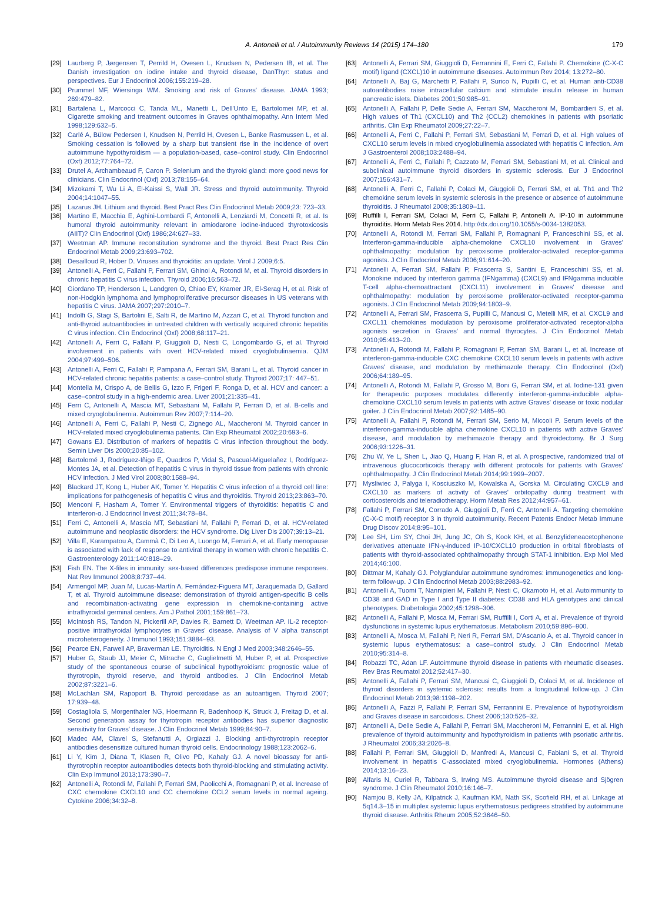A. Antonelli et al. / Autoimmunity Reviews 14 (2015) 174–180
179
[29] Laurberg P, Jørgensen T, Perrild H, Ovesen L, Knudsen N, Pedersen IB, et al. The Danish investigation on iodine intake and thyroid disease, DanThyr: status and perspectives. Eur J Endocrinol 2006;155:219–28.
[30] Prummel MF, Wiersinga WM. Smoking and risk of Graves' disease. JAMA 1993; 269:479–82.
[31] Bartalena L, Marcocci C, Tanda ML, Manetti L, Dell'Unto E, Bartolomei MP, et al. Cigarette smoking and treatment outcomes in Graves ophthalmopathy. Ann Intern Med 1998;129:632–5.
[32] Carlé A, Bülow Pedersen I, Knudsen N, Perrild H, Ovesen L, Banke Rasmussen L, et al. Smoking cessation is followed by a sharp but transient rise in the incidence of overt autoimmune hypothyroidism — a population-based, case–control study. Clin Endocrinol (Oxf) 2012;77:764–72.
[33] Drutel A, Archambeaud F, Caron P. Selenium and the thyroid gland: more good news for clinicians. Clin Endocrinol (Oxf) 2013;78:155–64.
[34] Mizokami T, Wu Li A, El-Kaissi S, Wall JR. Stress and thyroid autoimmunity. Thyroid 2004;14:1047–55.
[35] Lazarus JH. Lithium and thyroid. Best Pract Res Clin Endocrinol Metab 2009;23: 723–33.
[36] Martino E, Macchia E, Aghini-Lombardi F, Antonelli A, Lenziardi M, Concetti R, et al. Is humoral thyroid autoimmunity relevant in amiodarone iodine-induced thyrotoxicosis (AIIT)? Clin Endocrinol (Oxf) 1986;24:627–33.
[37] Weetman AP. Immune reconstitution syndrome and the thyroid. Best Pract Res Clin Endocrinol Metab 2009;23:693–702.
[38] Desailloud R, Hober D. Viruses and thyroiditis: an update. Virol J 2009;6:5.
[39] Antonelli A, Ferri C, Fallahi P, Ferrari SM, Ghinoi A, Rotondi M, et al. Thyroid disorders in chronic hepatitis C virus infection. Thyroid 2006;16:563–72.
[40] Giordano TP, Henderson L, Landgren O, Chiao EY, Kramer JR, El-Serag H, et al. Risk of non-Hodgkin lymphoma and lymphoproliferative precursor diseases in US veterans with hepatitis C virus. JAMA 2007;297:2010–7.
[41] Indolfi G, Stagi S, Bartolini E, Salti R, de Martino M, Azzari C, et al. Thyroid function and anti-thyroid autoantibodies in untreated children with vertically acquired chronic hepatitis C virus infection. Clin Endocrinol (Oxf) 2008;68:117–21.
[42] Antonelli A, Ferri C, Fallahi P, Giuggioli D, Nesti C, Longombardo G, et al. Thyroid involvement in patients with overt HCV-related mixed cryoglobulinaemia. QJM 2004;97:499–506.
[43] Antonelli A, Ferri C, Fallahi P, Pampana A, Ferrari SM, Barani L, et al. Thyroid cancer in HCV-related chronic hepatitis patients: a case–control study. Thyroid 2007;17: 447–51.
[44] Montella M, Crispo A, de Bellis G, Izzo F, Frigeri F, Ronga D, et al. HCV and cancer: a case–control study in a high-endemic area. Liver 2001;21:335–41.
[45] Ferri C, Antonelli A, Mascia MT, Sebastiani M, Fallahi P, Ferrari D, et al. B-cells and mixed cryoglobulinemia. Autoimmun Rev 2007;7:114–20.
[46] Antonelli A, Ferri C, Fallahi P, Nesti C, Zignego AL, Maccheroni M. Thyroid cancer in HCV-related mixed cryoglobulinemia patients. Clin Exp Rheumatol 2002;20:693–6.
[47] Gowans EJ. Distribution of markers of hepatitis C virus infection throughout the body. Semin Liver Dis 2000;20:85–102.
[48] Bartolomé J, Rodríguez-Iñigo E, Quadros P, Vidal S, Pascual-Miguelañez I, Rodríguez-Montes JA, et al. Detection of hepatitis C virus in thyroid tissue from patients with chronic HCV infection. J Med Virol 2008;80:1588–94.
[49] Blackard JT, Kong L, Huber AK, Tomer Y. Hepatitis C virus infection of a thyroid cell line: implications for pathogenesis of hepatitis C virus and thyroiditis. Thyroid 2013;23:863–70.
[50] Menconi F, Hasham A, Tomer Y. Environmental triggers of thyroiditis: hepatitis C and interferon-α. J Endocrinol Invest 2011;34:78–84.
[51] Ferri C, Antonelli A, Mascia MT, Sebastiani M, Fallahi P, Ferrari D, et al. HCV-related autoimmune and neoplastic disorders: the HCV syndrome. Dig Liver Dis 2007;39:13–21.
[52] Villa E, Karampatou A, Cammà C, Di Leo A, Luongo M, Ferrari A, et al. Early menopause is associated with lack of response to antiviral therapy in women with chronic hepatitis C. Gastroenterology 2011;140:818–29.
[53] Fish EN. The X-files in immunity: sex-based differences predispose immune responses. Nat Rev Immunol 2008;8:737–44.
[54] Armengol MP, Juan M, Lucas-Martín A, Fernández-Figuera MT, Jaraquemada D, Gallard T, et al. Thyroid autoimmune disease: demonstration of thyroid antigen-specific B cells and recombination-activating gene expression in chemokine-containing active intrathyroidal germinal centers. Am J Pathol 2001;159:861–73.
[55] McIntosh RS, Tandon N, Pickerill AP, Davies R, Barnett D, Weetman AP. IL-2 receptor-positive intrathyroidal lymphocytes in Graves' disease. Analysis of V alpha transcript microheterogeneity. J Immunol 1993;151:3884–93.
[56] Pearce EN, Farwell AP, Braverman LE. Thyroiditis. N Engl J Med 2003;348:2646–55.
[57] Huber G, Staub JJ, Meier C, Mitrache C, Guglielmetti M, Huber P, et al. Prospective study of the spontaneous course of subclinical hypothyroidism: prognostic value of thyrotropin, thyroid reserve, and thyroid antibodies. J Clin Endocrinol Metab 2002;87:3221–6.
[58] McLachlan SM, Rapoport B. Thyroid peroxidase as an autoantigen. Thyroid 2007; 17:939–48.
[59] Costagliola S, Morgenthaler NG, Hoermann R, Badenhoop K, Struck J, Freitag D, et al. Second generation assay for thyrotropin receptor antibodies has superior diagnostic sensitivity for Graves' disease. J Clin Endocrinol Metab 1999;84:90–7.
[60] Madec AM, Clavel S, Stefanutti A, Orgiazzi J. Blocking anti-thyrotropin receptor antibodies desensitize cultured human thyroid cells. Endocrinology 1988;123:2062–6.
[61] Li Y, Kim J, Diana T, Klasen R, Olivo PD, Kahaly GJ. A novel bioassay for anti-thyrotrophin receptor autoantibodies detects both thyroid-blocking and stimulating activity. Clin Exp Immunol 2013;173:390–7.
[62] Antonelli A, Rotondi M, Fallahi P, Ferrari SM, Paolicchi A, Romagnani P, et al. Increase of CXC chemokine CXCL10 and CC chemokine CCL2 serum levels in normal ageing. Cytokine 2006;34:32–8.
[63] Antonelli A, Ferrari SM, Giuggioli D, Ferrannini E, Ferri C, Fallahi P. Chemokine (C-X-C motif) ligand (CXCL)10 in autoimmune diseases. Autoimmun Rev 2014; 13:272–80.
[64] Antonelli A, Baj G, Marchetti P, Fallahi P, Surico N, Pupilli C, et al. Human anti-CD38 autoantibodies raise intracellular calcium and stimulate insulin release in human pancreatic islets. Diabetes 2001;50:985–91.
[65] Antonelli A, Fallahi P, Delle Sedie A, Ferrari SM, Maccheroni M, Bombardieri S, et al. High values of Th1 (CXCL10) and Th2 (CCL2) chemokines in patients with psoriatic arthritis. Clin Exp Rheumatol 2009;27:22–7.
[66] Antonelli A, Ferri C, Fallahi P, Ferrari SM, Sebastiani M, Ferrari D, et al. High values of CXCL10 serum levels in mixed cryoglobulinemia associated with hepatitis C infection. Am J Gastroenterol 2008;103:2488–94.
[67] Antonelli A, Ferri C, Fallahi P, Cazzato M, Ferrari SM, Sebastiani M, et al. Clinical and subclinical autoimmune thyroid disorders in systemic sclerosis. Eur J Endocrinol 2007;156:431–7.
[68] Antonelli A, Ferri C, Fallahi P, Colaci M, Giuggioli D, Ferrari SM, et al. Th1 and Th2 chemokine serum levels in systemic sclerosis in the presence or absence of autoimmune thyroiditis. J Rheumatol 2008;35:1809–11.
[69] Ruffilli I, Ferrari SM, Colaci M, Ferri C, Fallahi P, Antonelli A. IP-10 in autoimmune thyroiditis. Horm Metab Res 2014. http://dx.doi.org/10.1055/s-0034-1382053.
[70] Antonelli A, Rotondi M, Ferrari SM, Fallahi P, Romagnani P, Franceschini SS, et al. Interferon-gamma-inducible alpha-chemokine CXCL10 involvement in Graves' ophthalmopathy: modulation by peroxisome proliferator-activated receptor-gamma agonists. J Clin Endocrinol Metab 2006;91:614–20.
[71] Antonelli A, Ferrari SM, Fallahi P, Frascerra S, Santini E, Franceschini SS, et al. Monokine induced by interferon gamma (IFNgamma) (CXCL9) and IFNgamma inducible T-cell alpha-chemoattractant (CXCL11) involvement in Graves' disease and ophthalmopathy: modulation by peroxisome proliferator-activated receptor-gamma agonists. J Clin Endocrinol Metab 2009;94:1803–9.
[72] Antonelli A, Ferrari SM, Frascerra S, Pupilli C, Mancusi C, Metelli MR, et al. CXCL9 and CXCL11 chemokines modulation by peroxisome proliferator-activated receptor-alpha agonists secretion in Graves' and normal thyrocytes. J Clin Endocrinol Metab 2010;95:413–20.
[73] Antonelli A, Rotondi M, Fallahi P, Romagnani P, Ferrari SM, Barani L, et al. Increase of interferon-gamma-inducible CXC chemokine CXCL10 serum levels in patients with active Graves' disease, and modulation by methimazole therapy. Clin Endocrinol (Oxf) 2006;64:189–95.
[74] Antonelli A, Rotondi M, Fallahi P, Grosso M, Boni G, Ferrari SM, et al. Iodine-131 given for therapeutic purposes modulates differently interferon-gamma-inducible alpha-chemokine CXCL10 serum levels in patients with active Graves' disease or toxic nodular goiter. J Clin Endocrinol Metab 2007;92:1485–90.
[75] Antonelli A, Fallahi P, Rotondi M, Ferrari SM, Serio M, Miccoli P. Serum levels of the interferon-gamma-inducible alpha chemokine CXCL10 in patients with active Graves' disease, and modulation by methimazole therapy and thyroidectomy. Br J Surg 2006;93:1226–31.
[76] Zhu W, Ye L, Shen L, Jiao Q, Huang F, Han R, et al. A prospective, randomized trial of intravenous glucocorticoids therapy with different protocols for patients with Graves' ophthalmopathy. J Clin Endocrinol Metab 2014;99:1999–2007.
[77] Mysliwiec J, Palyga I, Kosciuszko M, Kowalska A, Gorska M. Circulating CXCL9 and CXCL10 as markers of activity of Graves' orbitopathy during treatment with corticosteroids and teleradiotherapy. Horm Metab Res 2012;44:957–61.
[78] Fallahi P, Ferrari SM, Corrado A, Giuggioli D, Ferri C, Antonelli A. Targeting chemokine (C-X-C motif) receptor 3 in thyroid autoimmunity. Recent Patents Endocr Metab Immune Drug Discov 2014;8:95–101.
[79] Lee SH, Lim SY, Choi JH, Jung JC, Oh S, Kook KH, et al. Benzylideneacetophenone derivatives attenuate IFN-γ-induced IP-10/CXCL10 production in orbital fibroblasts of patients with thyroid-associated ophthalmopathy through STAT-1 inhibition. Exp Mol Med 2014;46:100.
[80] Dittmar M, Kahaly GJ. Polyglandular autoimmune syndromes: immunogenetics and long-term follow-up. J Clin Endocrinol Metab 2003;88:2983–92.
[81] Antonelli A, Tuomi T, Nannipieri M, Fallahi P, Nesti C, Okamoto H, et al. Autoimmunity to CD38 and GAD in Type I and Type II diabetes: CD38 and HLA genotypes and clinical phenotypes. Diabetologia 2002;45:1298–306.
[82] Antonelli A, Fallahi P, Mosca M, Ferrari SM, Ruffilli I, Corti A, et al. Prevalence of thyroid dysfunctions in systemic lupus erythematosus. Metabolism 2010;59:896–900.
[83] Antonelli A, Mosca M, Fallahi P, Neri R, Ferrari SM, D'Ascanio A, et al. Thyroid cancer in systemic lupus erythematosus: a case–control study. J Clin Endocrinol Metab 2010;95:314–8.
[84] Robazzi TC, Adan LF. Autoimmune thyroid disease in patients with rheumatic diseases. Rev Bras Reumatol 2012;52:417–30.
[85] Antonelli A, Fallahi P, Ferrari SM, Mancusi C, Giuggioli D, Colaci M, et al. Incidence of thyroid disorders in systemic sclerosis: results from a longitudinal follow-up. J Clin Endocrinol Metab 2013;98:1198–202.
[86] Antonelli A, Fazzi P, Fallahi P, Ferrari SM, Ferrannini E. Prevalence of hypothyroidism and Graves disease in sarcoidosis. Chest 2006;130:526–32.
[87] Antonelli A, Delle Sedie A, Fallahi P, Ferrari SM, Maccheroni M, Ferrannini E, et al. High prevalence of thyroid autoimmunity and hypothyroidism in patients with psoriatic arthritis. J Rheumatol 2006;33:2026–8.
[88] Fallahi P, Ferrari SM, Giuggioli D, Manfredi A, Mancusi C, Fabiani S, et al. Thyroid involvement in hepatitis C-associated mixed cryoglobulinemia. Hormones (Athens) 2014;13:16–23.
[89] Alfaris N, Curiel R, Tabbara S, Irwing MS. Autoimmune thyroid disease and Sjögren syndrome. J Clin Rheumatol 2010;16:146–7.
[90] Namjou B, Kelly JA, Kilpatrick J, Kaufman KM, Nath SK, Scofield RH, et al. Linkage at 5q14.3–15 in multiplex systemic lupus erythematosus pedigrees stratified by autoimmune thyroid disease. Arthritis Rheum 2005;52:3646–50.